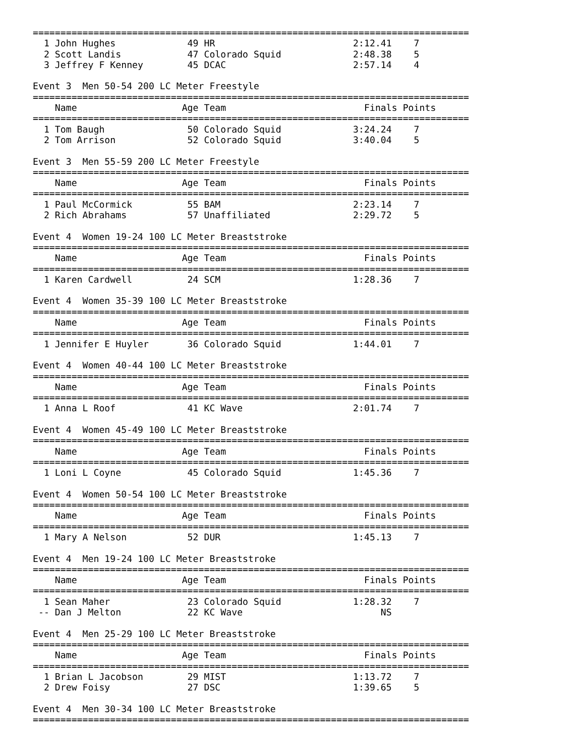===============================================================================
  1 John Hughes             49 HR                         2:12.41    7
  2 Scott Landis            47 Colorado Squid             2:48.38    5
  3 Jeffrey F Kenney        45 DCAC                       2:57.14    4

Event 3  Men 50-54 200 LC Meter Freestyle
===============================================================================
    Name                   Age Team                         Finals Points
===============================================================================
  1 Tom Baugh               50 Colorado Squid             3:24.24    7
  2 Tom Arrison             52 Colorado Squid             3:40.04    5

Event 3  Men 55-59 200 LC Meter Freestyle
===============================================================================
    Name                   Age Team                         Finals Points
===============================================================================
  1 Paul McCormick          55 BAM                        2:23.14    7
  2 Rich Abrahams           57 Unaffiliated               2:29.72    5

Event 4  Women 19-24 100 LC Meter Breaststroke
===============================================================================
    Name                   Age Team                         Finals Points
===============================================================================
  1 Karen Cardwell          24 SCM                        1:28.36    7

Event 4  Women 35-39 100 LC Meter Breaststroke
===============================================================================
    Name                   Age Team                         Finals Points
===============================================================================
  1 Jennifer E Huyler       36 Colorado Squid             1:44.01    7

Event 4  Women 40-44 100 LC Meter Breaststroke
===============================================================================
    Name                   Age Team                         Finals Points
===============================================================================
  1 Anna L Roof             41 KC Wave                    2:01.74    7

Event 4  Women 45-49 100 LC Meter Breaststroke
===============================================================================
    Name                   Age Team                         Finals Points
===============================================================================
  1 Loni L Coyne            45 Colorado Squid             1:45.36    7

Event 4  Women 50-54 100 LC Meter Breaststroke
===============================================================================
    Name                   Age Team                         Finals Points
===============================================================================
  1 Mary A Nelson           52 DUR                        1:45.13    7

Event 4  Men 19-24 100 LC Meter Breaststroke
===============================================================================
    Name                   Age Team                         Finals Points
===============================================================================
  1 Sean Maher              23 Colorado Squid             1:28.32    7
 -- Dan J Melton            22 KC Wave                         NS

Event 4  Men 25-29 100 LC Meter Breaststroke
===============================================================================
    Name                   Age Team                         Finals Points
===============================================================================
  1 Brian L Jacobson        29 MIST                       1:13.72    7
  2 Drew Foisy              27 DSC                        1:39.65    5

Event 4  Men 30-34 100 LC Meter Breaststroke
===============================================================================